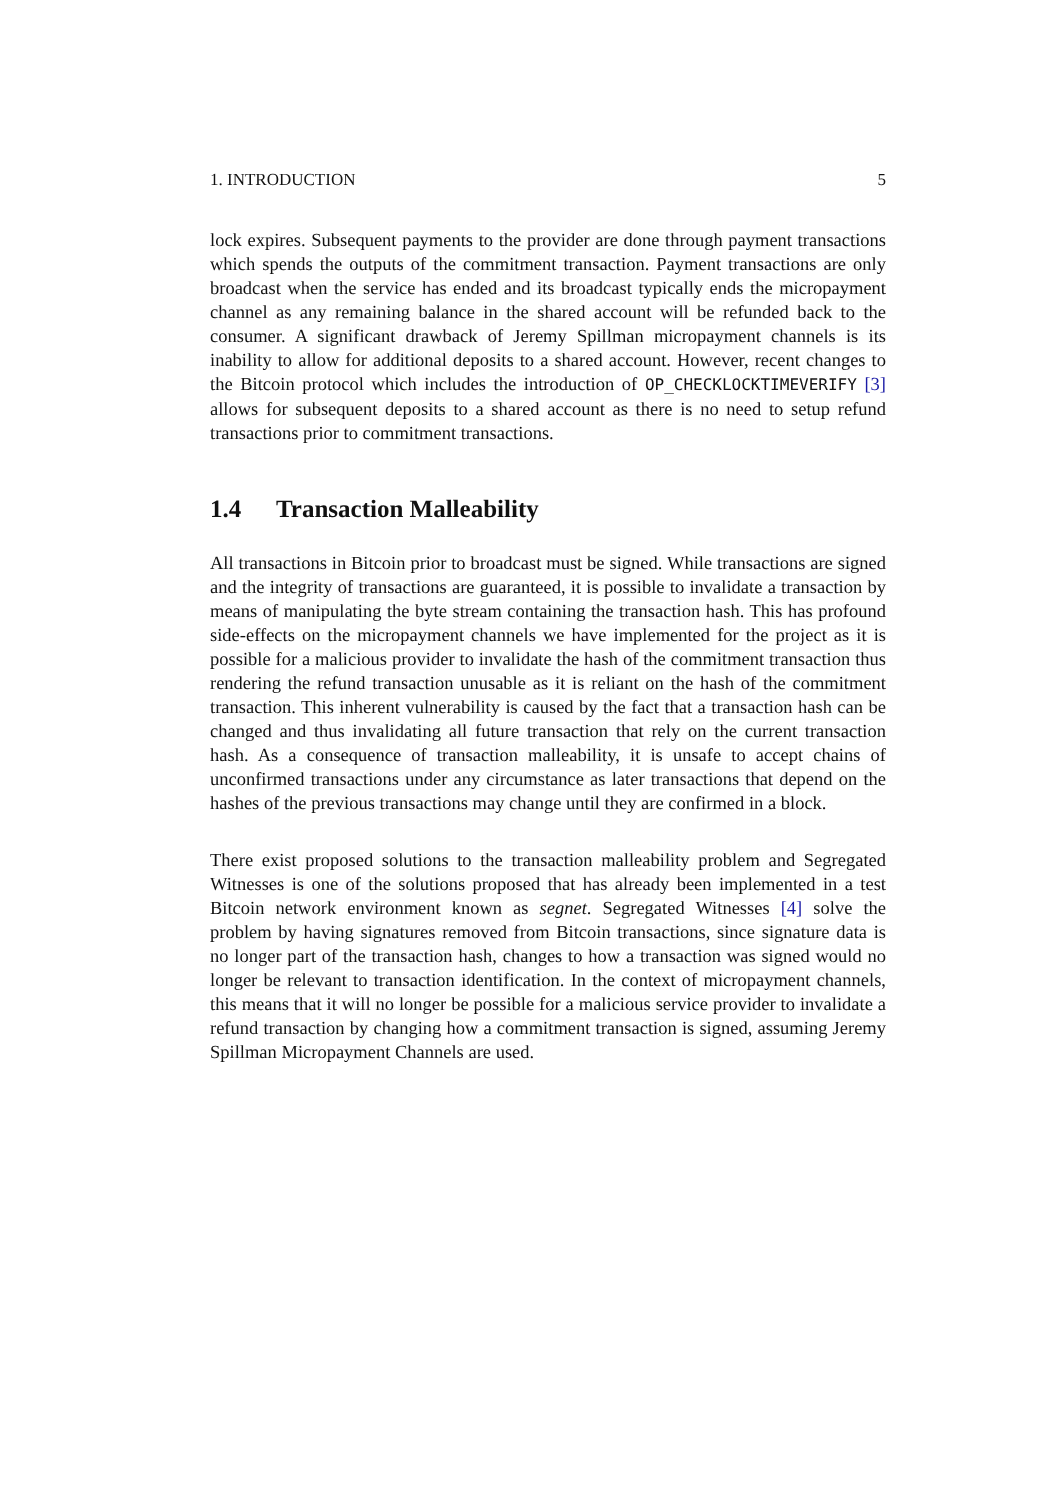1. INTRODUCTION 5
lock expires. Subsequent payments to the provider are done through payment transactions which spends the outputs of the commitment transaction. Payment transactions are only broadcast when the service has ended and its broadcast typically ends the micropayment channel as any remaining balance in the shared account will be refunded back to the consumer. A significant drawback of Jeremy Spillman micropayment channels is its inability to allow for additional deposits to a shared account. However, recent changes to the Bitcoin protocol which includes the introduction of OP_CHECKLOCKTIMEVERIFY [3] allows for subsequent deposits to a shared account as there is no need to setup refund transactions prior to commitment transactions.
1.4 Transaction Malleability
All transactions in Bitcoin prior to broadcast must be signed. While transactions are signed and the integrity of transactions are guaranteed, it is possible to invalidate a transaction by means of manipulating the byte stream containing the transaction hash. This has profound side-effects on the micropayment channels we have implemented for the project as it is possible for a malicious provider to invalidate the hash of the commitment transaction thus rendering the refund transaction unusable as it is reliant on the hash of the commitment transaction. This inherent vulnerability is caused by the fact that a transaction hash can be changed and thus invalidating all future transaction that rely on the current transaction hash. As a consequence of transaction malleability, it is unsafe to accept chains of unconfirmed transactions under any circumstance as later transactions that depend on the hashes of the previous transactions may change until they are confirmed in a block.
There exist proposed solutions to the transaction malleability problem and Segregated Witnesses is one of the solutions proposed that has already been implemented in a test Bitcoin network environment known as segnet. Segregated Witnesses [4] solve the problem by having signatures removed from Bitcoin transactions, since signature data is no longer part of the transaction hash, changes to how a transaction was signed would no longer be relevant to transaction identification. In the context of micropayment channels, this means that it will no longer be possible for a malicious service provider to invalidate a refund transaction by changing how a commitment transaction is signed, assuming Jeremy Spillman Micropayment Channels are used.